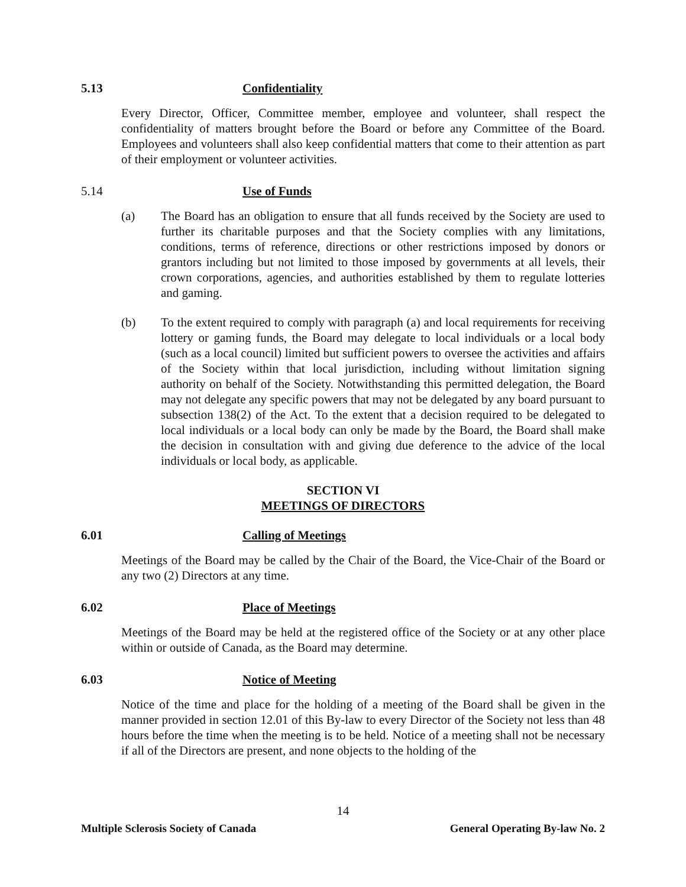5.13 Confidentiality
Every Director, Officer, Committee member, employee and volunteer, shall respect the confidentiality of matters brought before the Board or before any Committee of the Board. Employees and volunteers shall also keep confidential matters that come to their attention as part of their employment or volunteer activities.
5.14 Use of Funds
(a) The Board has an obligation to ensure that all funds received by the Society are used to further its charitable purposes and that the Society complies with any limitations, conditions, terms of reference, directions or other restrictions imposed by donors or grantors including but not limited to those imposed by governments at all levels, their crown corporations, agencies, and authorities established by them to regulate lotteries and gaming.
(b) To the extent required to comply with paragraph (a) and local requirements for receiving lottery or gaming funds, the Board may delegate to local individuals or a local body (such as a local council) limited but sufficient powers to oversee the activities and affairs of the Society within that local jurisdiction, including without limitation signing authority on behalf of the Society. Notwithstanding this permitted delegation, the Board may not delegate any specific powers that may not be delegated by any board pursuant to subsection 138(2) of the Act. To the extent that a decision required to be delegated to local individuals or a local body can only be made by the Board, the Board shall make the decision in consultation with and giving due deference to the advice of the local individuals or local body, as applicable.
SECTION VI
MEETINGS OF DIRECTORS
6.01 Calling of Meetings
Meetings of the Board may be called by the Chair of the Board, the Vice-Chair of the Board or any two (2) Directors at any time.
6.02 Place of Meetings
Meetings of the Board may be held at the registered office of the Society or at any other place within or outside of Canada, as the Board may determine.
6.03 Notice of Meeting
Notice of the time and place for the holding of a meeting of the Board shall be given in the manner provided in section 12.01 of this By-law to every Director of the Society not less than 48 hours before the time when the meeting is to be held. Notice of a meeting shall not be necessary if all of the Directors are present, and none objects to the holding of the
14
Multiple Sclerosis Society of Canada General Operating By-law No. 2